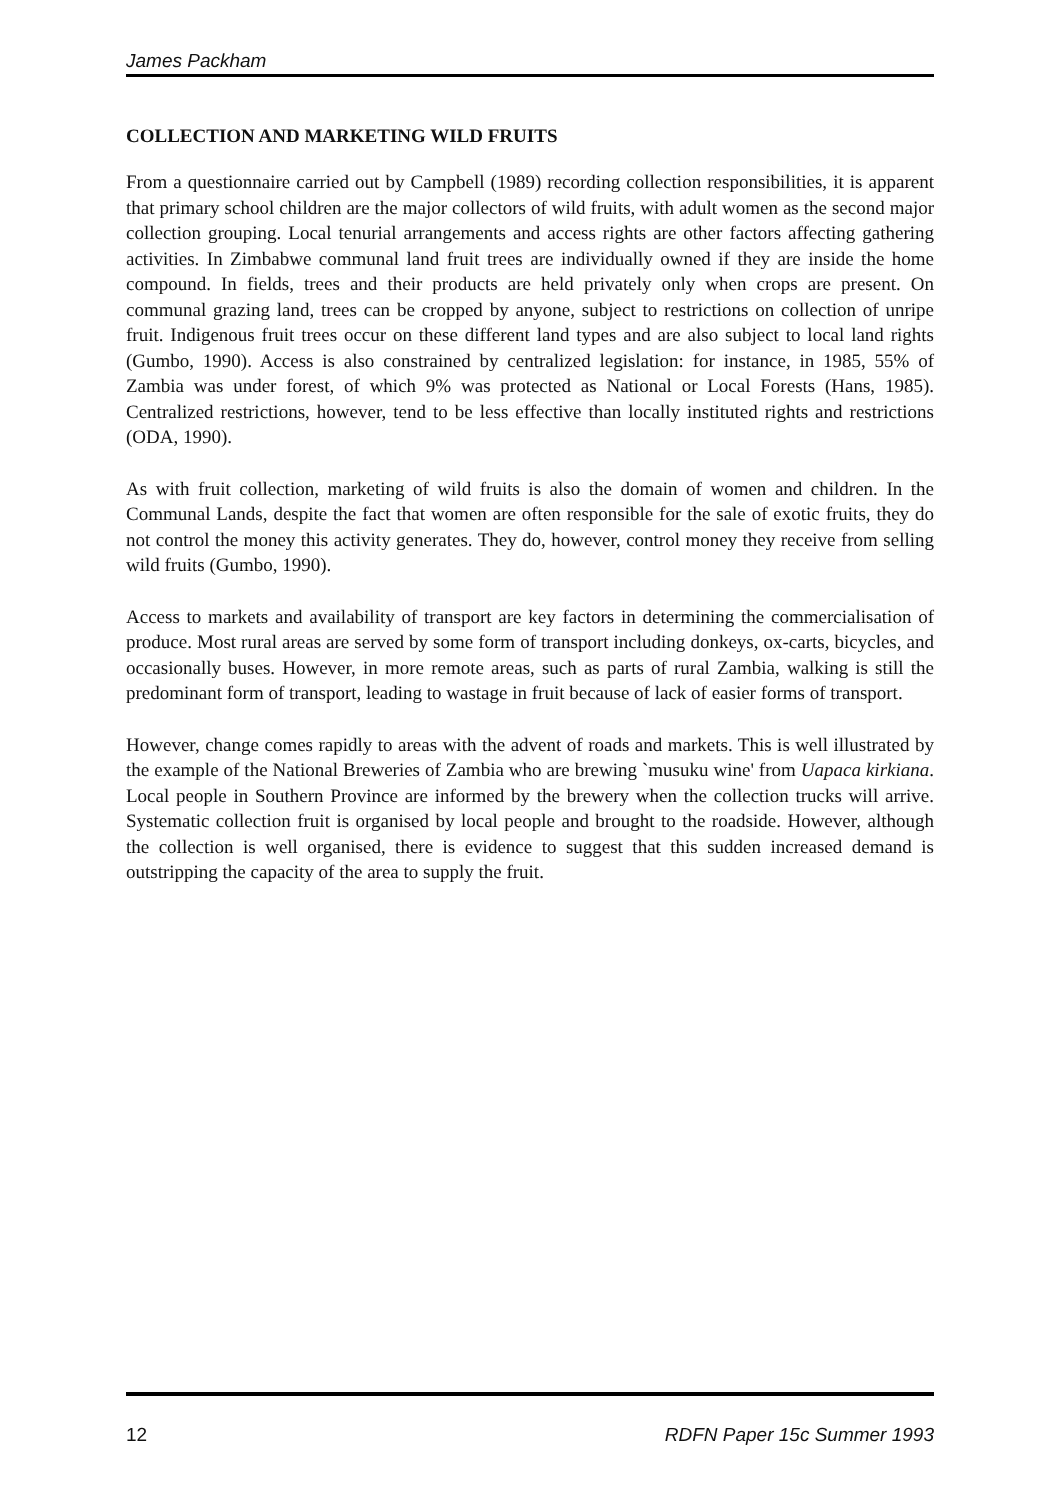James Packham
COLLECTION AND MARKETING WILD FRUITS
From a questionnaire carried out by Campbell (1989) recording collection responsibilities, it is apparent that primary school children are the major collectors of wild fruits, with adult women as the second major collection grouping. Local tenurial arrangements and access rights are other factors affecting gathering activities. In Zimbabwe communal land fruit trees are individually owned if they are inside the home compound. In fields, trees and their products are held privately only when crops are present. On communal grazing land, trees can be cropped by anyone, subject to restrictions on collection of unripe fruit. Indigenous fruit trees occur on these different land types and are also subject to local land rights (Gumbo, 1990). Access is also constrained by centralized legislation: for instance, in 1985, 55% of Zambia was under forest, of which 9% was protected as National or Local Forests (Hans, 1985). Centralized restrictions, however, tend to be less effective than locally instituted rights and restrictions (ODA, 1990).
As with fruit collection, marketing of wild fruits is also the domain of women and children. In the Communal Lands, despite the fact that women are often responsible for the sale of exotic fruits, they do not control the money this activity generates. They do, however, control money they receive from selling wild fruits (Gumbo, 1990).
Access to markets and availability of transport are key factors in determining the commercialisation of produce. Most rural areas are served by some form of transport including donkeys, ox-carts, bicycles, and occasionally buses. However, in more remote areas, such as parts of rural Zambia, walking is still the predominant form of transport, leading to wastage in fruit because of lack of easier forms of transport.
However, change comes rapidly to areas with the advent of roads and markets. This is well illustrated by the example of the National Breweries of Zambia who are brewing `musuku wine' from Uapaca kirkiana. Local people in Southern Province are informed by the brewery when the collection trucks will arrive. Systematic collection fruit is organised by local people and brought to the roadside. However, although the collection is well organised, there is evidence to suggest that this sudden increased demand is outstripping the capacity of the area to supply the fruit.
12 RDFN Paper 15c Summer 1993